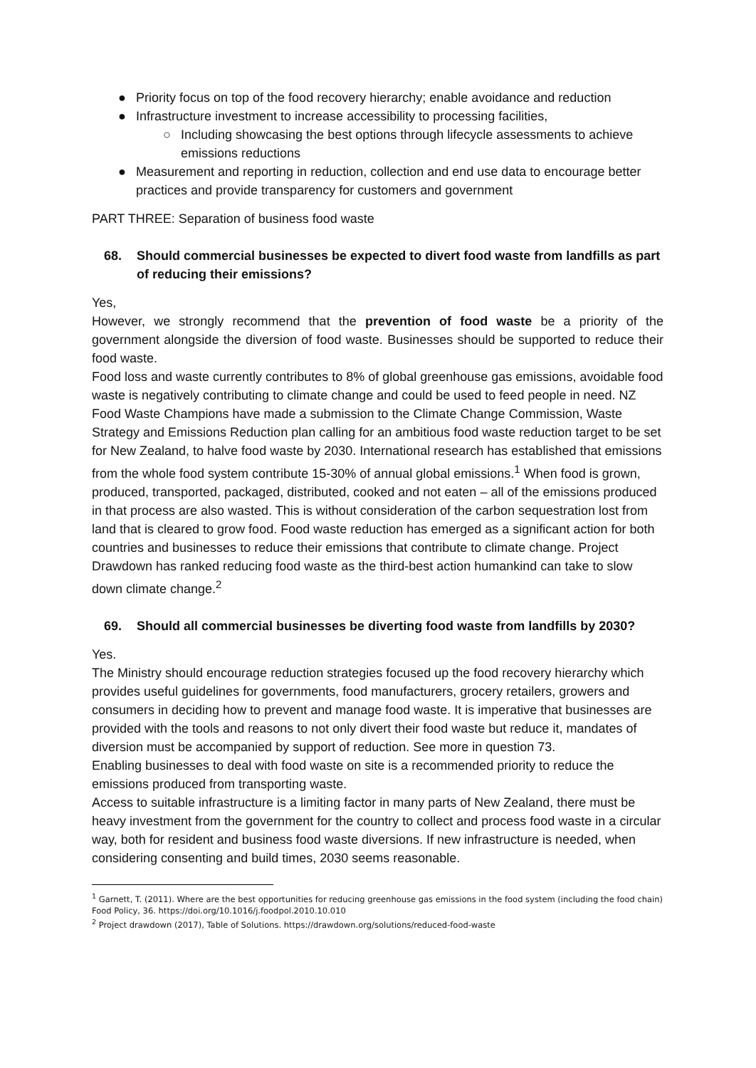● Priority focus on top of the food recovery hierarchy; enable avoidance and reduction
● Infrastructure investment to increase accessibility to processing facilities,
○ Including showcasing the best options through lifecycle assessments to achieve emissions reductions
● Measurement and reporting in reduction, collection and end use data to encourage better practices and provide transparency for customers and government
PART THREE: Separation of business food waste
68. Should commercial businesses be expected to divert food waste from landfills as part of reducing their emissions?
Yes,
However, we strongly recommend that the prevention of food waste be a priority of the government alongside the diversion of food waste. Businesses should be supported to reduce their food waste.
Food loss and waste currently contributes to 8% of global greenhouse gas emissions, avoidable food waste is negatively contributing to climate change and could be used to feed people in need. NZ Food Waste Champions have made a submission to the Climate Change Commission, Waste Strategy and Emissions Reduction plan calling for an ambitious food waste reduction target to be set for New Zealand, to halve food waste by 2030. International research has established that emissions from the whole food system contribute 15-30% of annual global emissions.<sup>1</sup> When food is grown, produced, transported, packaged, distributed, cooked and not eaten – all of the emissions produced in that process are also wasted. This is without consideration of the carbon sequestration lost from land that is cleared to grow food. Food waste reduction has emerged as a significant action for both countries and businesses to reduce their emissions that contribute to climate change. Project Drawdown has ranked reducing food waste as the third-best action humankind can take to slow down climate change.<sup>2</sup>
69. Should all commercial businesses be diverting food waste from landfills by 2030?
Yes.
The Ministry should encourage reduction strategies focused up the food recovery hierarchy which provides useful guidelines for governments, food manufacturers, grocery retailers, growers and consumers in deciding how to prevent and manage food waste. It is imperative that businesses are provided with the tools and reasons to not only divert their food waste but reduce it, mandates of diversion must be accompanied by support of reduction. See more in question 73.
Enabling businesses to deal with food waste on site is a recommended priority to reduce the emissions produced from transporting waste.
Access to suitable infrastructure is a limiting factor in many parts of New Zealand, there must be heavy investment from the government for the country to collect and process food waste in a circular way, both for resident and business food waste diversions. If new infrastructure is needed, when considering consenting and build times, 2030 seems reasonable.
<sup>1</sup> Garnett, T. (2011). Where are the best opportunities for reducing greenhouse gas emissions in the food system (including the food chain) Food Policy, 36. https://doi.org/10.1016/j.foodpol.2010.10.010
<sup>2</sup> Project drawdown (2017), Table of Solutions. https://drawdown.org/solutions/reduced-food-waste